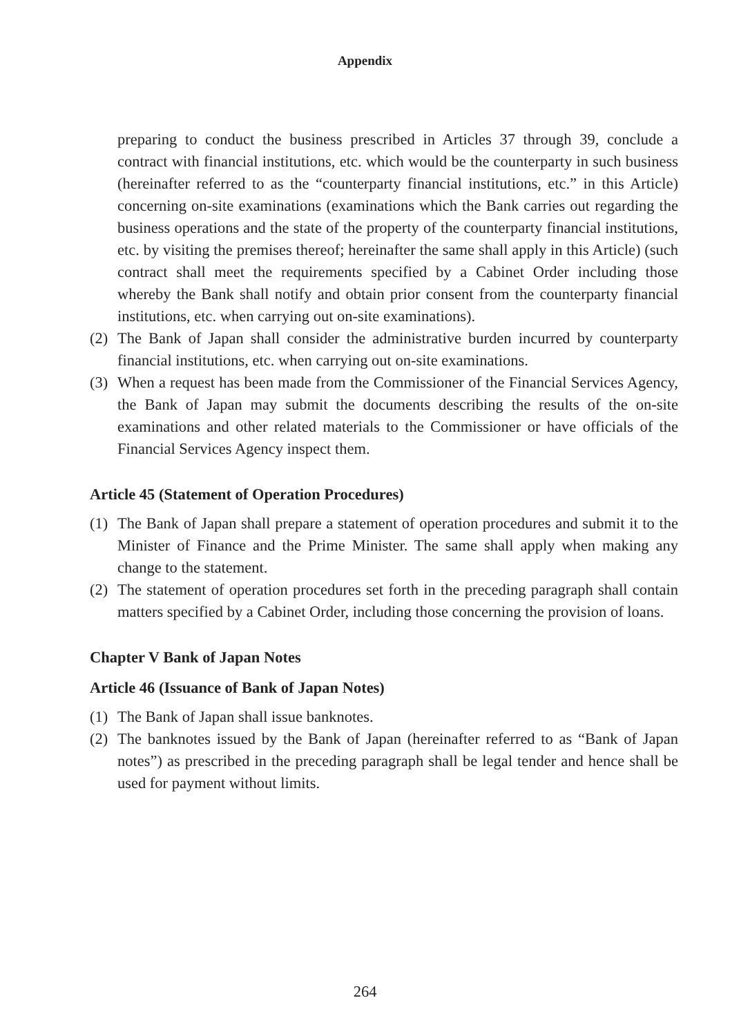Appendix
preparing to conduct the business prescribed in Articles 37 through 39, conclude a contract with financial institutions, etc. which would be the counterparty in such business (hereinafter referred to as the “counterparty financial institutions, etc.” in this Article) concerning on-site examinations (examinations which the Bank carries out regarding the business operations and the state of the property of the counterparty financial institutions, etc. by visiting the premises thereof; hereinafter the same shall apply in this Article) (such contract shall meet the requirements specified by a Cabinet Order including those whereby the Bank shall notify and obtain prior consent from the counterparty financial institutions, etc. when carrying out on-site examinations).
(2) The Bank of Japan shall consider the administrative burden incurred by counterparty financial institutions, etc. when carrying out on-site examinations.
(3) When a request has been made from the Commissioner of the Financial Services Agency, the Bank of Japan may submit the documents describing the results of the on-site examinations and other related materials to the Commissioner or have officials of the Financial Services Agency inspect them.
Article 45 (Statement of Operation Procedures)
(1) The Bank of Japan shall prepare a statement of operation procedures and submit it to the Minister of Finance and the Prime Minister. The same shall apply when making any change to the statement.
(2) The statement of operation procedures set forth in the preceding paragraph shall contain matters specified by a Cabinet Order, including those concerning the provision of loans.
Chapter V Bank of Japan Notes
Article 46 (Issuance of Bank of Japan Notes)
(1) The Bank of Japan shall issue banknotes.
(2) The banknotes issued by the Bank of Japan (hereinafter referred to as “Bank of Japan notes”) as prescribed in the preceding paragraph shall be legal tender and hence shall be used for payment without limits.
264